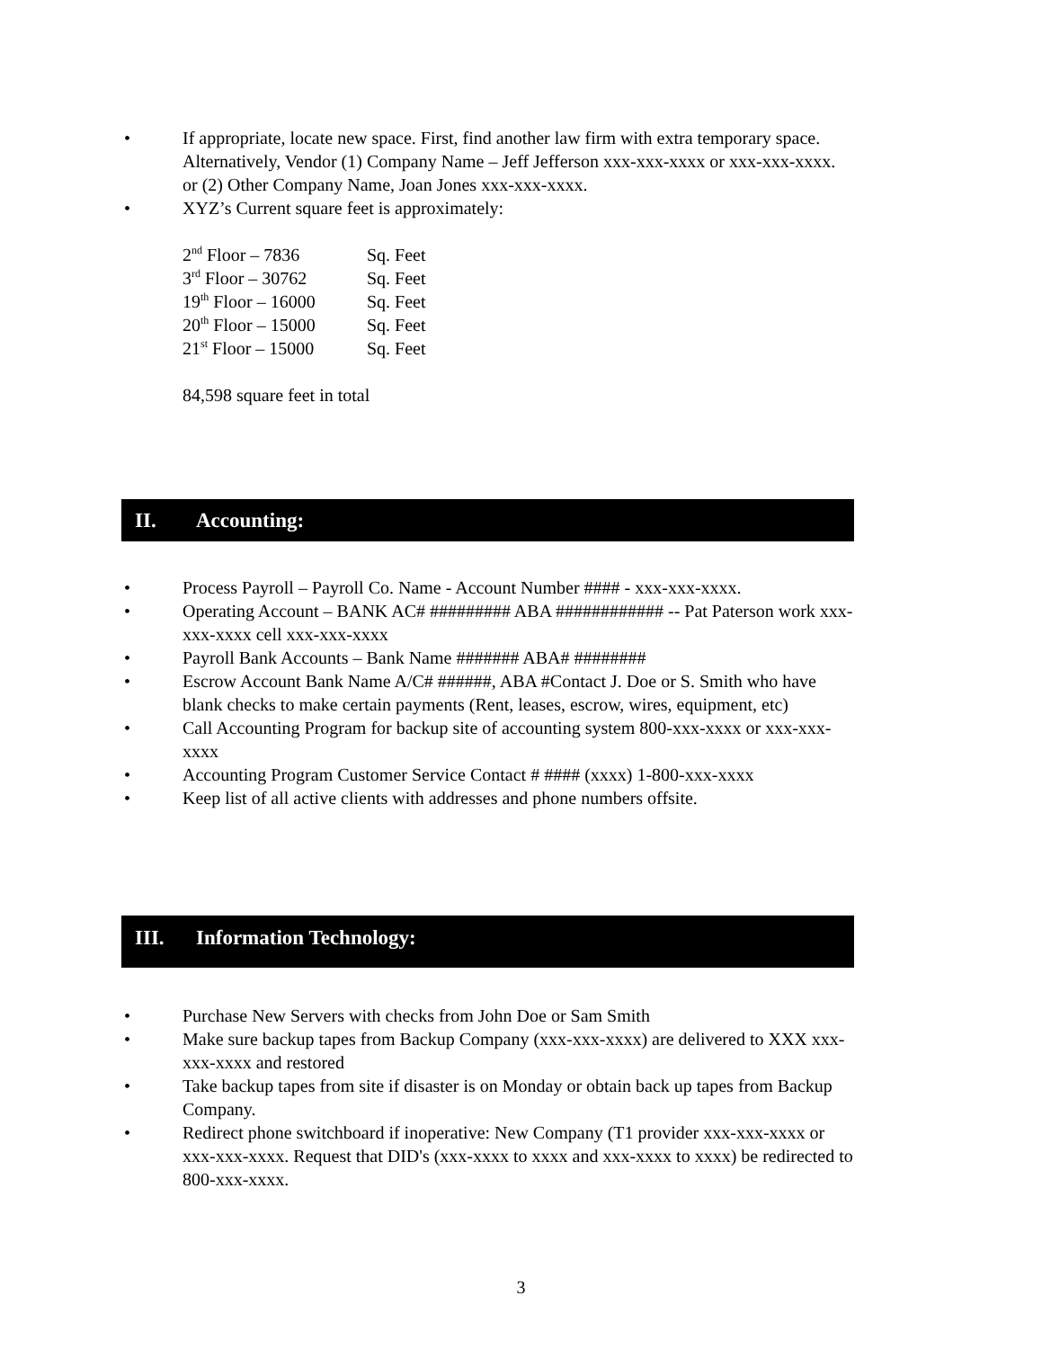• If appropriate, locate new space. First, find another law firm with extra temporary space. Alternatively, Vendor (1) Company Name – Jeff Jefferson xxx-xxx-xxxx or xxx-xxx-xxxx. or (2) Other Company Name, Joan Jones xxx-xxx-xxxx.
• XYZ’s Current square feet is approximately:
| 2<sup>nd</sup> Floor – 7836 | Sq. Feet |
| 3<sup>rd</sup> Floor – 30762 | Sq. Feet |
| 19<sup>th</sup> Floor – 16000 | Sq. Feet |
| 20<sup>th</sup> Floor – 15000 | Sq. Feet |
| 21<sup>st</sup> Floor – 15000 | Sq. Feet |
84,598 square feet in total
II. Accounting:
• Process Payroll – Payroll Co. Name - Account Number #### - xxx-xxx-xxxx.
• Operating Account – BANK AC# ######### ABA ############ -- Pat Paterson work xxx-xxx-xxxx cell xxx-xxx-xxxx
• Payroll Bank Accounts – Bank Name ####### ABA# ########
• Escrow Account Bank Name A/C# ######, ABA #Contact J. Doe or S. Smith who have blank checks to make certain payments (Rent, leases, escrow, wires, equipment, etc)
• Call Accounting Program for backup site of accounting system 800-xxx-xxxx or xxx-xxx-xxxx
• Accounting Program Customer Service Contact # #### (xxxx) 1-800-xxx-xxxx
• Keep list of all active clients with addresses and phone numbers offsite.
III. Information Technology:
• Purchase New Servers with checks from John Doe or Sam Smith
• Make sure backup tapes from Backup Company (xxx-xxx-xxxx) are delivered to XXX xxx-xxx-xxxx and restored
• Take backup tapes from site if disaster is on Monday or obtain back up tapes from Backup Company.
• Redirect phone switchboard if inoperative: New Company (T1 provider xxx-xxx-xxxx or xxx-xxx-xxxx. Request that DID's (xxx-xxxx to xxxx and xxx-xxxx to xxxx) be redirected to 800-xxx-xxxx.
3